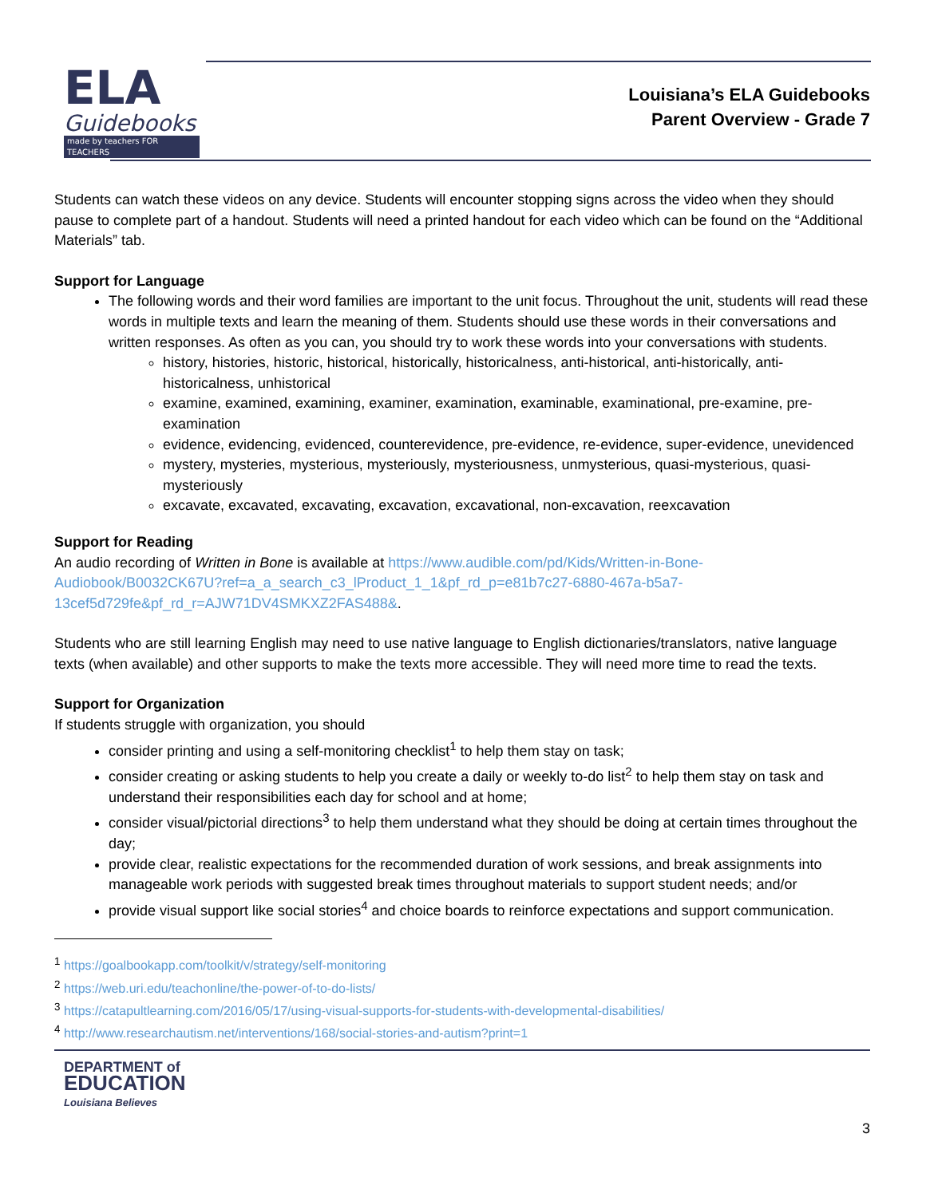ELA
Guidebooks
made by teachers FOR TEACHERS
Louisiana’s ELA Guidebooks
Parent Overview - Grade 7
Students can watch these videos on any device. Students will encounter stopping signs across the video when they should pause to complete part of a handout. Students will need a printed handout for each video which can be found on the “Additional Materials” tab.
Support for Language
The following words and their word families are important to the unit focus. Throughout the unit, students will read these words in multiple texts and learn the meaning of them. Students should use these words in their conversations and written responses. As often as you can, you should try to work these words into your conversations with students.
history, histories, historic, historical, historically, historicalness, anti-historical, anti-historically, anti-historicalness, unhistorical
examine, examined, examining, examiner, examination, examinable, examinational, pre-examine, pre-examination
evidence, evidencing, evidenced, counterevidence, pre-evidence, re-evidence, super-evidence, unevidenced
mystery, mysteries, mysterious, mysteriously, mysteriousness, unmysterious, quasi-mysterious, quasi-mysteriously
excavate, excavated, excavating, excavation, excavational, non-excavation, reexcavation
Support for Reading
An audio recording of Written in Bone is available at https://www.audible.com/pd/Kids/Written-in-Bone-Audiobook/B0032CK67U?ref=a_a_search_c3_lProduct_1_1&pf_rd_p=e81b7c27-6880-467a-b5a7-13cef5d729fe&pf_rd_r=AJW71DV4SMKXZ2FAS488&.
Students who are still learning English may need to use native language to English dictionaries/translators, native language texts (when available) and other supports to make the texts more accessible. They will need more time to read the texts.
Support for Organization
If students struggle with organization, you should
consider printing and using a self-monitoring checklist<sup>1</sup> to help them stay on task;
consider creating or asking students to help you create a daily or weekly to-do list<sup>2</sup> to help them stay on task and understand their responsibilities each day for school and at home;
consider visual/pictorial directions<sup>3</sup> to help them understand what they should be doing at certain times throughout the day;
provide clear, realistic expectations for the recommended duration of work sessions, and break assignments into manageable work periods with suggested break times throughout materials to support student needs; and/or
provide visual support like social stories<sup>4</sup> and choice boards to reinforce expectations and support communication.
<sup>1</sup> https://goalbookapp.com/toolkit/v/strategy/self-monitoring
<sup>2</sup> https://web.uri.edu/teachonline/the-power-of-to-do-lists/
<sup>3</sup> https://catapultlearning.com/2016/05/17/using-visual-supports-for-students-with-developmental-disabilities/
<sup>4</sup> http://www.researchautism.net/interventions/168/social-stories-and-autism?print=1
DEPARTMENT of
EDUCATION
Louisiana Believes
3